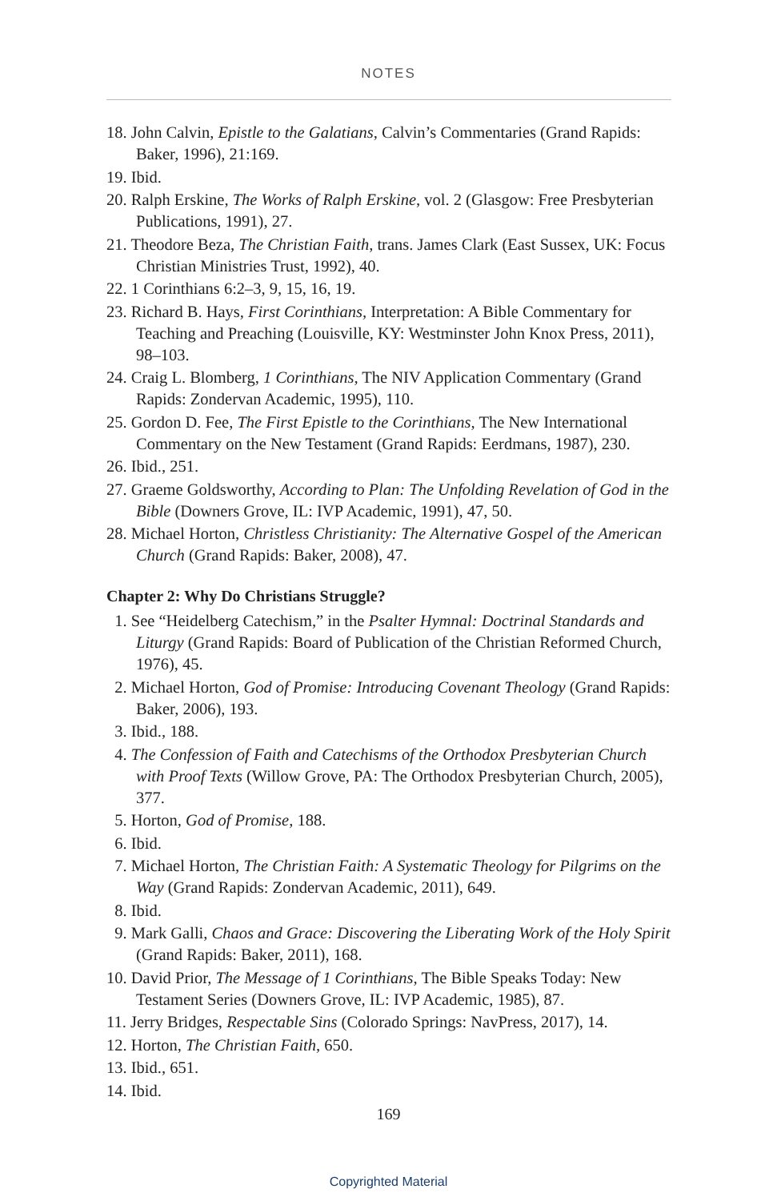NOTES
18. John Calvin, Epistle to the Galatians, Calvin’s Commentaries (Grand Rapids: Baker, 1996), 21:169.
19. Ibid.
20. Ralph Erskine, The Works of Ralph Erskine, vol. 2 (Glasgow: Free Presbyterian Publications, 1991), 27.
21. Theodore Beza, The Christian Faith, trans. James Clark (East Sussex, UK: Focus Christian Ministries Trust, 1992), 40.
22. 1 Corinthians 6:2–3, 9, 15, 16, 19.
23. Richard B. Hays, First Corinthians, Interpretation: A Bible Commentary for Teaching and Preaching (Louisville, KY: Westminster John Knox Press, 2011), 98–103.
24. Craig L. Blomberg, 1 Corinthians, The NIV Application Commentary (Grand Rapids: Zondervan Academic, 1995), 110.
25. Gordon D. Fee, The First Epistle to the Corinthians, The New International Commentary on the New Testament (Grand Rapids: Eerdmans, 1987), 230.
26. Ibid., 251.
27. Graeme Goldsworthy, According to Plan: The Unfolding Revelation of God in the Bible (Downers Grove, IL: IVP Academic, 1991), 47, 50.
28. Michael Horton, Christless Christianity: The Alternative Gospel of the American Church (Grand Rapids: Baker, 2008), 47.
Chapter 2: Why Do Christians Struggle?
1. See “Heidelberg Catechism,” in the Psalter Hymnal: Doctrinal Standards and Liturgy (Grand Rapids: Board of Publication of the Christian Reformed Church, 1976), 45.
2. Michael Horton, God of Promise: Introducing Covenant Theology (Grand Rapids: Baker, 2006), 193.
3. Ibid., 188.
4. The Confession of Faith and Catechisms of the Orthodox Presbyterian Church with Proof Texts (Willow Grove, PA: The Orthodox Presbyterian Church, 2005), 377.
5. Horton, God of Promise, 188.
6. Ibid.
7. Michael Horton, The Christian Faith: A Systematic Theology for Pilgrims on the Way (Grand Rapids: Zondervan Academic, 2011), 649.
8. Ibid.
9. Mark Galli, Chaos and Grace: Discovering the Liberating Work of the Holy Spirit (Grand Rapids: Baker, 2011), 168.
10. David Prior, The Message of 1 Corinthians, The Bible Speaks Today: New Testament Series (Downers Grove, IL: IVP Academic, 1985), 87.
11. Jerry Bridges, Respectable Sins (Colorado Springs: NavPress, 2017), 14.
12. Horton, The Christian Faith, 650.
13. Ibid., 651.
14. Ibid.
169
Copyrighted Material